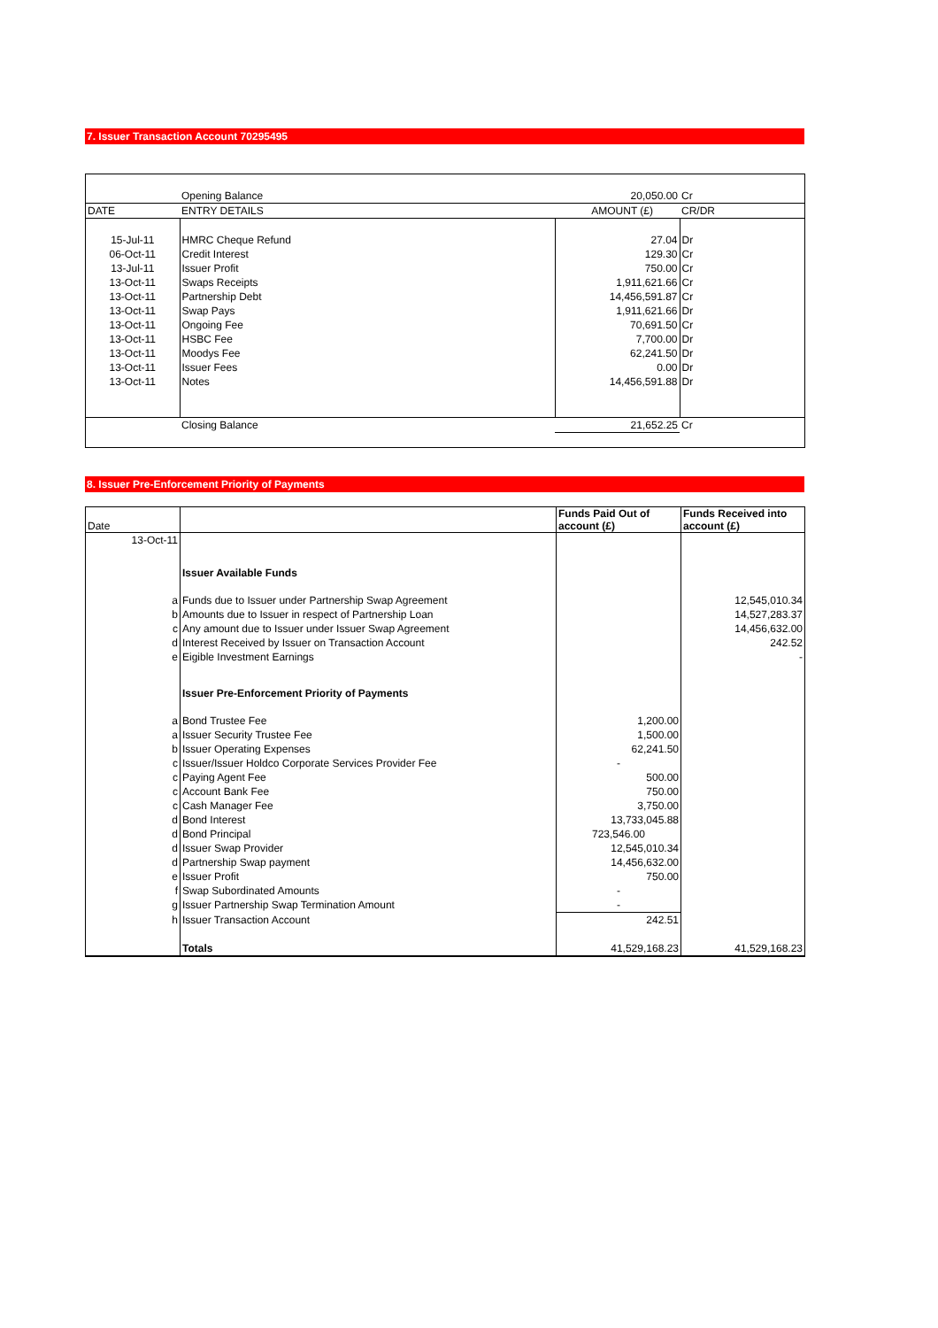7. Issuer Transaction Account 70295495
| | Opening Balance | 20,050.00 | Cr |
| DATE | ENTRY DETAILS | AMOUNT (£) | CR/DR |
| 15-Jul-11 | HMRC Cheque Refund | 27.04 | Dr |
| 06-Oct-11 | Credit Interest | 129.30 | Cr |
| 13-Jul-11 | Issuer Profit | 750.00 | Cr |
| 13-Oct-11 | Swaps Receipts | 1,911,621.66 | Cr |
| 13-Oct-11 | Partnership Debt | 14,456,591.87 | Cr |
| 13-Oct-11 | Swap Pays | 1,911,621.66 | Dr |
| 13-Oct-11 | Ongoing Fee | 70,691.50 | Cr |
| 13-Oct-11 | HSBC Fee | 7,700.00 | Dr |
| 13-Oct-11 | Moodys Fee | 62,241.50 | Dr |
| 13-Oct-11 | Issuer Fees | 0.00 | Dr |
| 13-Oct-11 | Notes | 14,456,591.88 | Dr |
| | Closing Balance | 21,652.25 | Cr |
8. Issuer Pre-Enforcement Priority of Payments
| Date | | Funds Paid Out of account (£) | Funds Received into account (£) |
| 13-Oct-11 | | | |
| | Issuer Available Funds | | |
| a | Funds due to Issuer under Partnership Swap Agreement | | 12,545,010.34 |
| b | Amounts due to Issuer in respect of Partnership Loan | | 14,527,283.37 |
| c | Any amount due to Issuer under Issuer Swap Agreement | | 14,456,632.00 |
| d | Interest Received by Issuer on Transaction Account | | 242.52 |
| e | Eigible Investment Earnings | | - |
| | Issuer Pre-Enforcement Priority of Payments | | |
| a | Bond Trustee Fee | 1,200.00 | |
| a | Issuer Security Trustee Fee | 1,500.00 | |
| b | Issuer Operating Expenses | 62,241.50 | |
| c | Issuer/Issuer Holdco Corporate Services Provider Fee | - | |
| c | Paying Agent Fee | 500.00 | |
| c | Account Bank Fee | 750.00 | |
| c | Cash Manager Fee | 3,750.00 | |
| d | Bond Interest | 13,733,045.88 | |
| d | Bond Principal | 723,546.00 | |
| d | Issuer Swap Provider | 12,545,010.34 | |
| d | Partnership Swap payment | 14,456,632.00 | |
| e | Issuer Profit | 750.00 | |
| f | Swap Subordinated Amounts | - | |
| g | Issuer Partnership Swap Termination Amount | - | |
| h | Issuer Transaction Account | 242.51 | |
| | Totals | 41,529,168.23 | 41,529,168.23 |